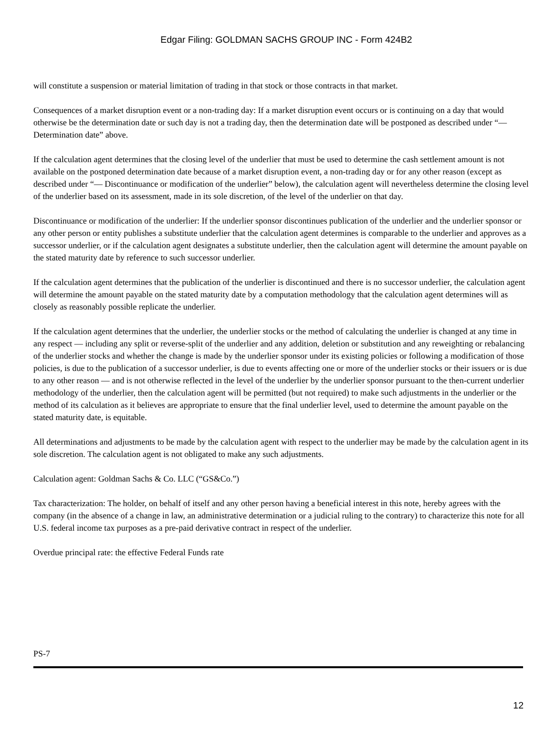Edgar Filing: GOLDMAN SACHS GROUP INC - Form 424B2
will constitute a suspension or material limitation of trading in that stock or those contracts in that market.
Consequences of a market disruption event or a non-trading day: If a market disruption event occurs or is continuing on a day that would otherwise be the determination date or such day is not a trading day, then the determination date will be postponed as described under “— Determination date” above.
If the calculation agent determines that the closing level of the underlier that must be used to determine the cash settlement amount is not available on the postponed determination date because of a market disruption event, a non-trading day or for any other reason (except as described under “— Discontinuance or modification of the underlier” below), the calculation agent will nevertheless determine the closing level of the underlier based on its assessment, made in its sole discretion, of the level of the underlier on that day.
Discontinuance or modification of the underlier: If the underlier sponsor discontinues publication of the underlier and the underlier sponsor or any other person or entity publishes a substitute underlier that the calculation agent determines is comparable to the underlier and approves as a successor underlier, or if the calculation agent designates a substitute underlier, then the calculation agent will determine the amount payable on the stated maturity date by reference to such successor underlier.
If the calculation agent determines that the publication of the underlier is discontinued and there is no successor underlier, the calculation agent will determine the amount payable on the stated maturity date by a computation methodology that the calculation agent determines will as closely as reasonably possible replicate the underlier.
If the calculation agent determines that the underlier, the underlier stocks or the method of calculating the underlier is changed at any time in any respect — including any split or reverse-split of the underlier and any addition, deletion or substitution and any reweighting or rebalancing of the underlier stocks and whether the change is made by the underlier sponsor under its existing policies or following a modification of those policies, is due to the publication of a successor underlier, is due to events affecting one or more of the underlier stocks or their issuers or is due to any other reason — and is not otherwise reflected in the level of the underlier by the underlier sponsor pursuant to the then-current underlier methodology of the underlier, then the calculation agent will be permitted (but not required) to make such adjustments in the underlier or the method of its calculation as it believes are appropriate to ensure that the final underlier level, used to determine the amount payable on the stated maturity date, is equitable.
All determinations and adjustments to be made by the calculation agent with respect to the underlier may be made by the calculation agent in its sole discretion. The calculation agent is not obligated to make any such adjustments.
Calculation agent: Goldman Sachs & Co. LLC (“GS&Co.”)
Tax characterization: The holder, on behalf of itself and any other person having a beneficial interest in this note, hereby agrees with the company (in the absence of a change in law, an administrative determination or a judicial ruling to the contrary) to characterize this note for all U.S. federal income tax purposes as a pre-paid derivative contract in respect of the underlier.
Overdue principal rate: the effective Federal Funds rate
PS-7
12